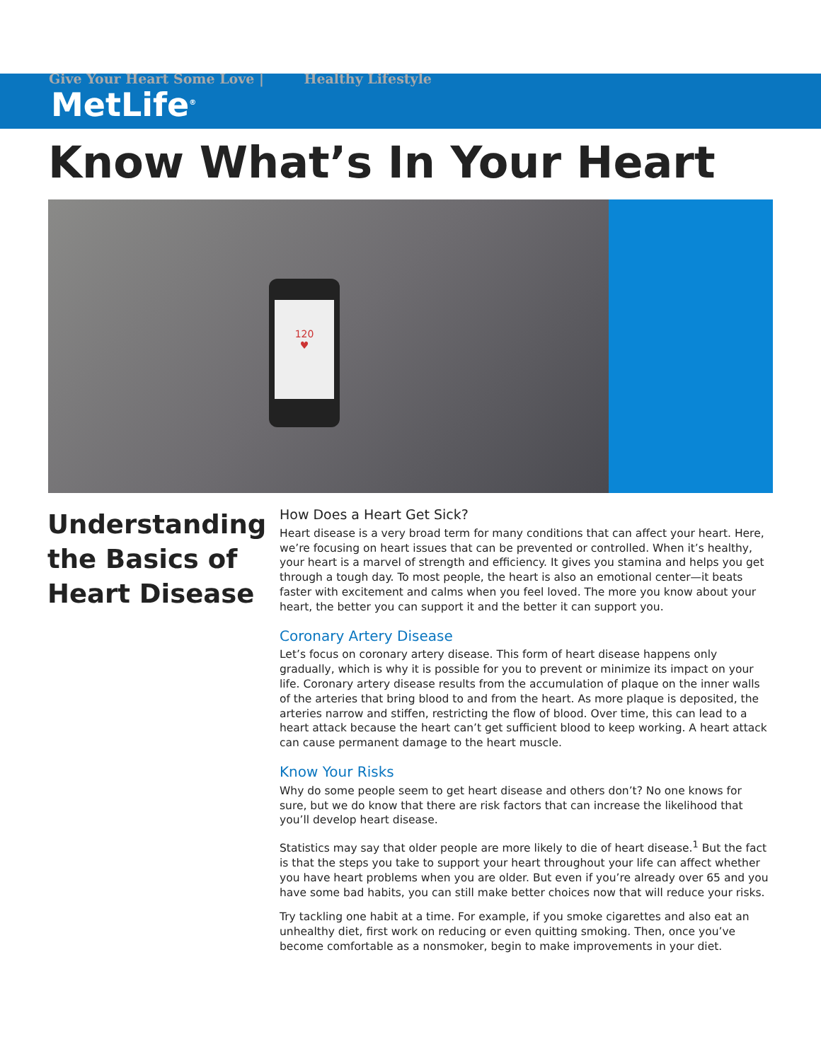Give Your Heart Some Love | Healthy Lifestyle
MetLife<sup>®</sup>
Know What’s In Your Heart
120
♥
Understanding the Basics of Heart Disease
How Does a Heart Get Sick?
Heart disease is a very broad term for many conditions that can affect your heart. Here, we’re focusing on heart issues that can be prevented or controlled. When it’s healthy, your heart is a marvel of strength and efficiency. It gives you stamina and helps you get through a tough day. To most people, the heart is also an emotional center—it beats faster with excitement and calms when you feel loved. The more you know about your heart, the better you can support it and the better it can support you.
Coronary Artery Disease
Let’s focus on coronary artery disease. This form of heart disease happens only gradually, which is why it is possible for you to prevent or minimize its impact on your life. Coronary artery disease results from the accumulation of plaque on the inner walls of the arteries that bring blood to and from the heart. As more plaque is deposited, the arteries narrow and stiffen, restricting the flow of blood. Over time, this can lead to a heart attack because the heart can’t get sufficient blood to keep working. A heart attack can cause permanent damage to the heart muscle.
Know Your Risks
Why do some people seem to get heart disease and others don’t? No one knows for sure, but we do know that there are risk factors that can increase the likelihood that you’ll develop heart disease.
Statistics may say that older people are more likely to die of heart disease.<sup>1</sup> But the fact is that the steps you take to support your heart throughout your life can affect whether you have heart problems when you are older. But even if you’re already over 65 and you have some bad habits, you can still make better choices now that will reduce your risks.
Try tackling one habit at a time. For example, if you smoke cigarettes and also eat an unhealthy diet, first work on reducing or even quitting smoking. Then, once you’ve become comfortable as a nonsmoker, begin to make improvements in your diet.